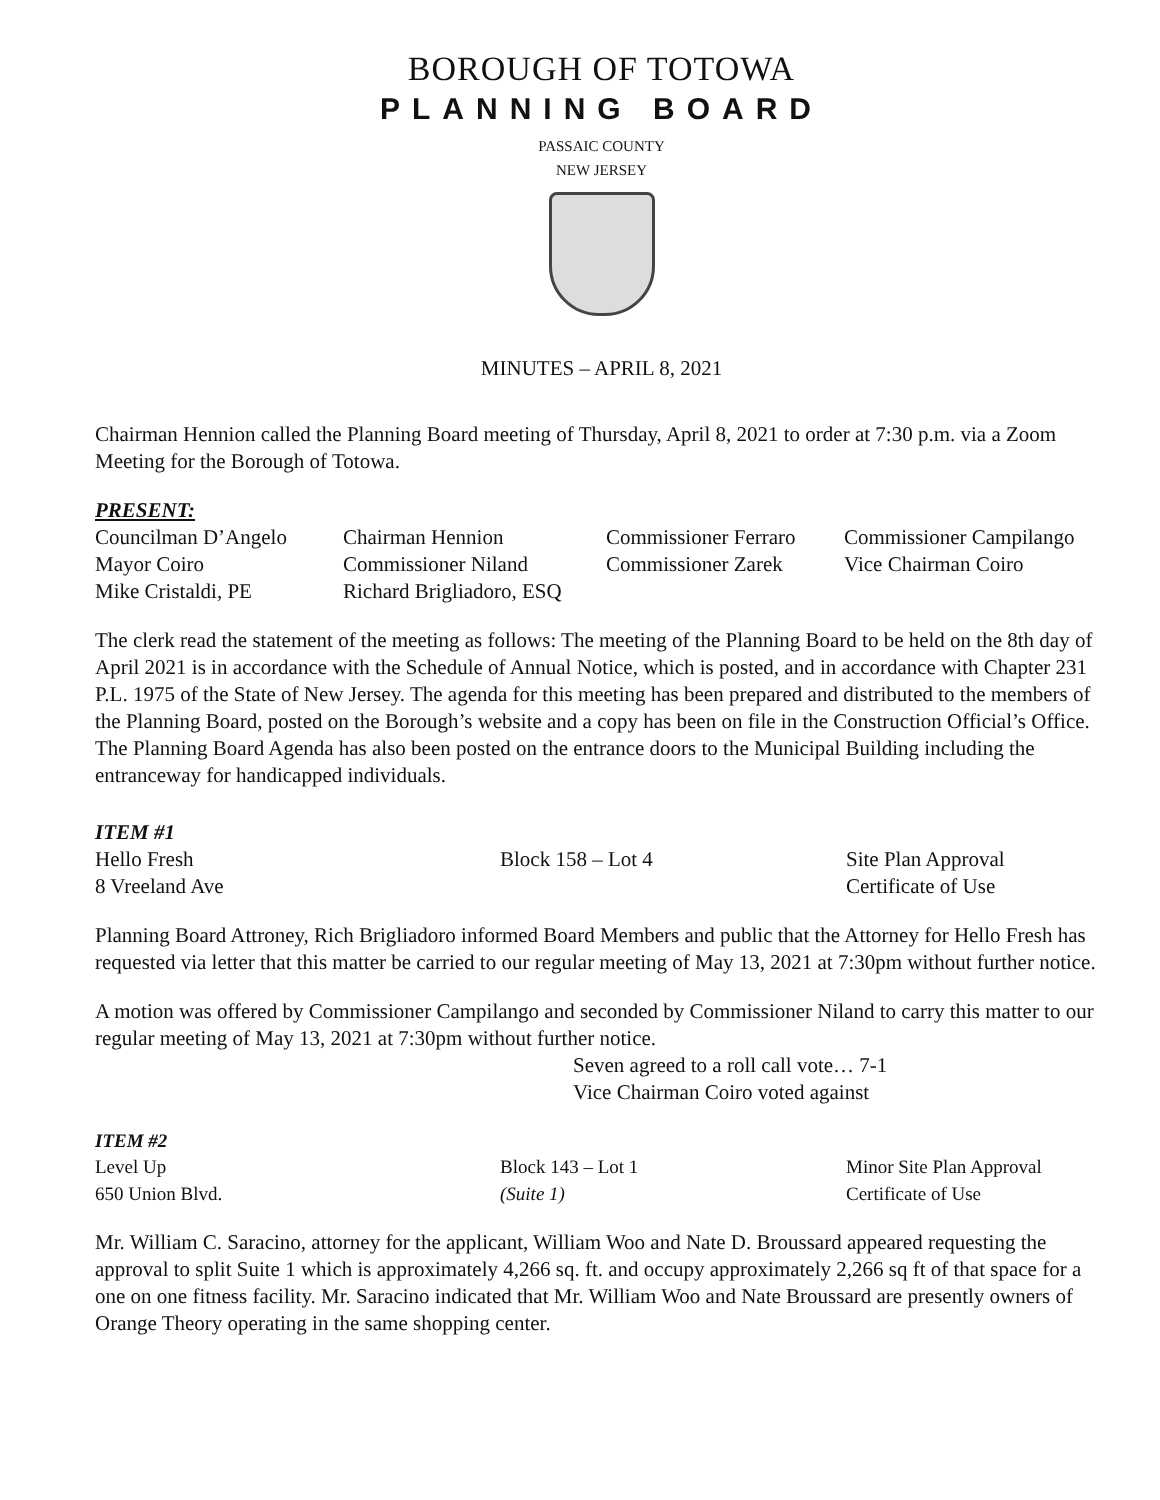BOROUGH OF TOTOWA
PLANNING BOARD
PASSAIC COUNTY
NEW JERSEY
MINUTES – APRIL 8, 2021
Chairman Hennion called the Planning Board meeting of Thursday, April 8, 2021 to order at 7:30 p.m. via a Zoom Meeting for the Borough of Totowa.
PRESENT:
Councilman D’Angelo Chairman Hennion Commissioner Ferraro
Commissioner Campilango
Mayor Coiro Commissioner Niland Commissioner Zarek Vice Chairman Coiro
Mike Cristaldi, PE Richard Brigliadoro, ESQ
The clerk read the statement of the meeting as follows: The meeting of the Planning Board to be held on the 8th day of April 2021 is in accordance with the Schedule of Annual Notice, which is posted, and in accordance with Chapter 231 P.L. 1975 of the State of New Jersey. The agenda for this meeting has been prepared and distributed to the members of the Planning Board, posted on the Borough’s website and a copy has been on file in the Construction Official’s Office. The Planning Board Agenda has also been posted on the entrance doors to the Municipal Building including the entranceway for handicapped individuals.
ITEM #1
Hello Fresh Block 158 – Lot 4 Site Plan Approval
8 Vreeland Ave Certificate of Use
Planning Board Attroney, Rich Brigliadoro informed Board Members and public that the Attorney for Hello Fresh has requested via letter that this matter be carried to our regular meeting of May 13, 2021 at 7:30pm without further notice.
A motion was offered by Commissioner Campilango and seconded by Commissioner Niland to carry this matter to our regular meeting of May 13, 2021 at 7:30pm without further notice.
Seven agreed to a roll call vote… 7-1
Vice Chairman Coiro voted against
ITEM #2
Level Up Block 143 – Lot 1 Minor Site Plan Approval
650 Union Blvd. (Suite 1) Certificate of Use
Mr. William C. Saracino, attorney for the applicant, William Woo and Nate D. Broussard appeared requesting the approval to split Suite 1 which is approximately 4,266 sq. ft. and occupy approximately 2,266 sq ft of that space for a one on one fitness facility. Mr. Saracino indicated that Mr. William Woo and Nate Broussard are presently owners of Orange Theory operating in the same shopping center.